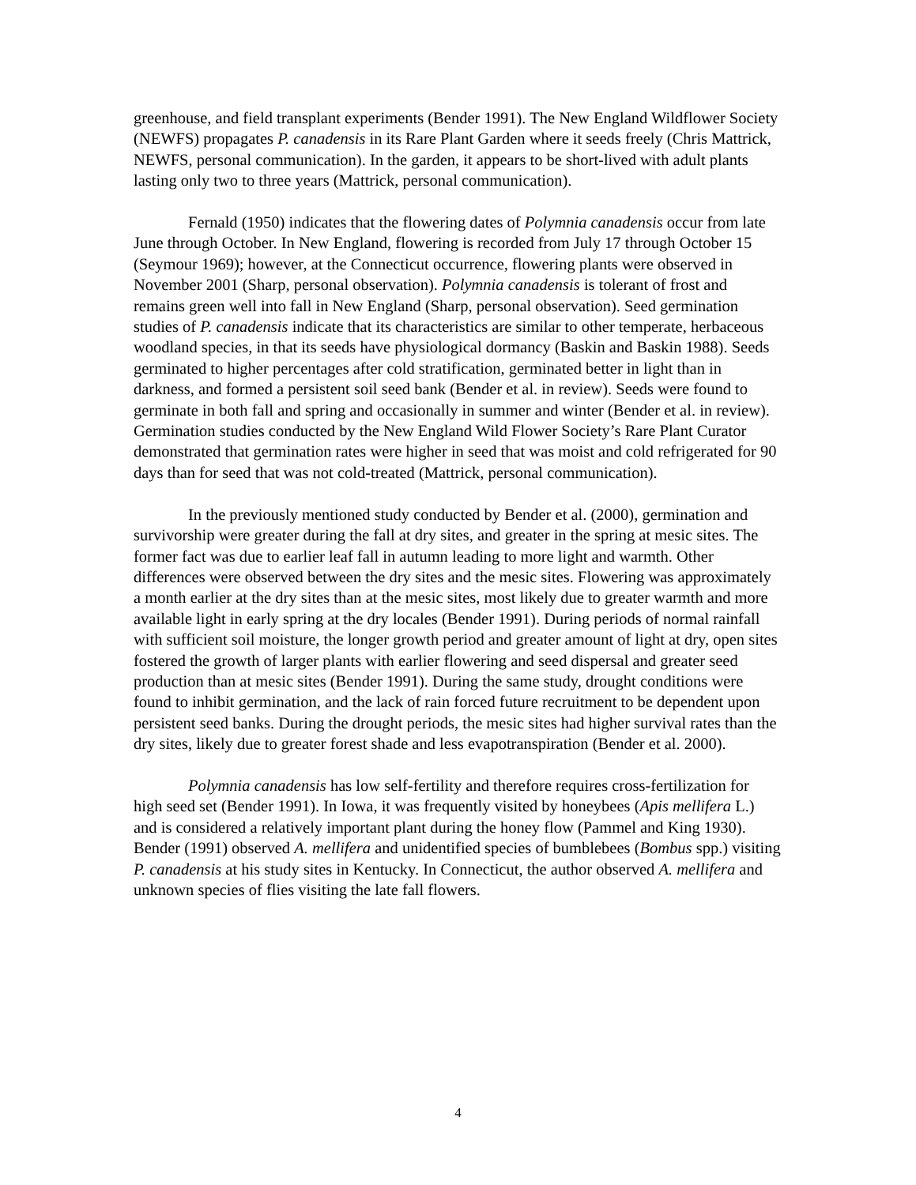greenhouse, and field transplant experiments (Bender 1991). The New England Wildflower Society (NEWFS) propagates P. canadensis in its Rare Plant Garden where it seeds freely (Chris Mattrick, NEWFS, personal communication). In the garden, it appears to be short-lived with adult plants lasting only two to three years (Mattrick, personal communication).
Fernald (1950) indicates that the flowering dates of Polymnia canadensis occur from late June through October. In New England, flowering is recorded from July 17 through October 15 (Seymour 1969); however, at the Connecticut occurrence, flowering plants were observed in November 2001 (Sharp, personal observation). Polymnia canadensis is tolerant of frost and remains green well into fall in New England (Sharp, personal observation). Seed germination studies of P. canadensis indicate that its characteristics are similar to other temperate, herbaceous woodland species, in that its seeds have physiological dormancy (Baskin and Baskin 1988). Seeds germinated to higher percentages after cold stratification, germinated better in light than in darkness, and formed a persistent soil seed bank (Bender et al. in review). Seeds were found to germinate in both fall and spring and occasionally in summer and winter (Bender et al. in review). Germination studies conducted by the New England Wild Flower Society’s Rare Plant Curator demonstrated that germination rates were higher in seed that was moist and cold refrigerated for 90 days than for seed that was not cold-treated (Mattrick, personal communication).
In the previously mentioned study conducted by Bender et al. (2000), germination and survivorship were greater during the fall at dry sites, and greater in the spring at mesic sites. The former fact was due to earlier leaf fall in autumn leading to more light and warmth. Other differences were observed between the dry sites and the mesic sites. Flowering was approximately a month earlier at the dry sites than at the mesic sites, most likely due to greater warmth and more available light in early spring at the dry locales (Bender 1991). During periods of normal rainfall with sufficient soil moisture, the longer growth period and greater amount of light at dry, open sites fostered the growth of larger plants with earlier flowering and seed dispersal and greater seed production than at mesic sites (Bender 1991). During the same study, drought conditions were found to inhibit germination, and the lack of rain forced future recruitment to be dependent upon persistent seed banks. During the drought periods, the mesic sites had higher survival rates than the dry sites, likely due to greater forest shade and less evapotranspiration (Bender et al. 2000).
Polymnia canadensis has low self-fertility and therefore requires cross-fertilization for high seed set (Bender 1991). In Iowa, it was frequently visited by honeybees (Apis mellifera L.) and is considered a relatively important plant during the honey flow (Pammel and King 1930). Bender (1991) observed A. mellifera and unidentified species of bumblebees (Bombus spp.) visiting P. canadensis at his study sites in Kentucky. In Connecticut, the author observed A. mellifera and unknown species of flies visiting the late fall flowers.
4